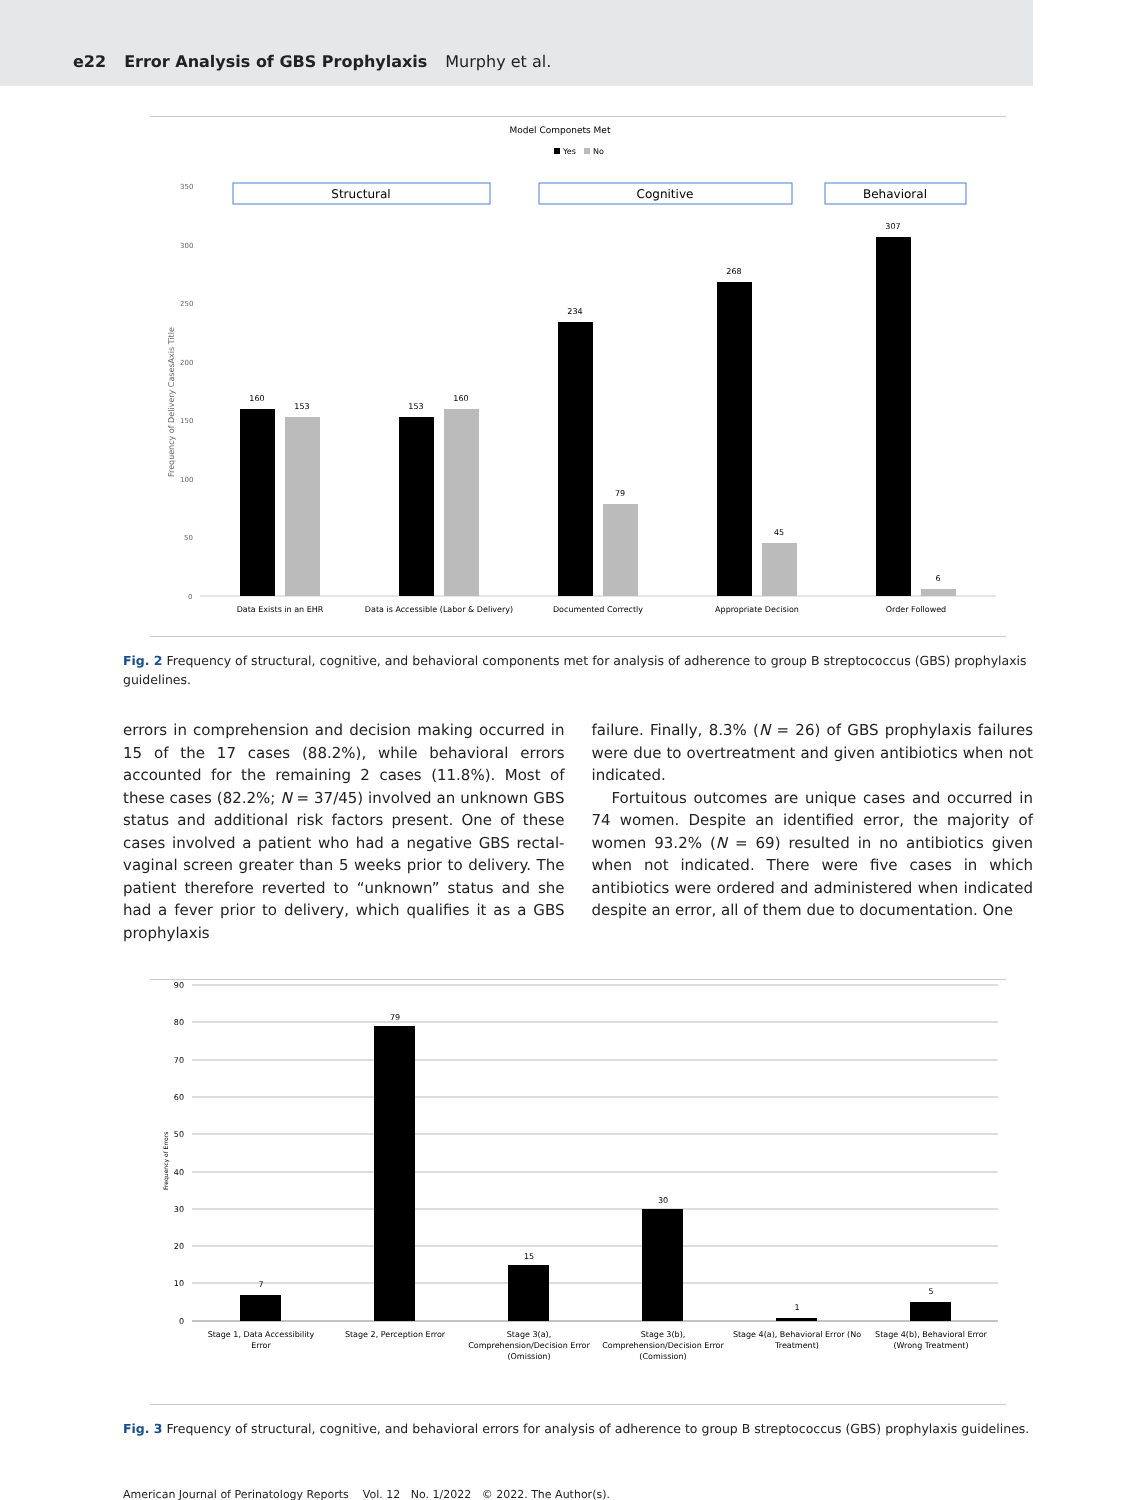e22 Error Analysis of GBS Prophylaxis Murphy et al.
Model Componets Met
Yes
No
Structural
Cognitive
Behavioral
350
300
250
200
150
100
50
0
Frequency of Delivery CasesAxis Title
160
153
153
160
234
79
268
45
307
6
Data Exists in an EHR
Data is Accessible (Labor & Delivery)
Documented Correctly
Appropriate Decision
Order Followed
Fig. 2 Frequency of structural, cognitive, and behavioral components met for analysis of adherence to group B streptococcus (GBS) prophylaxis guidelines.
errors in comprehension and decision making occurred in 15 of the 17 cases (88.2%), while behavioral errors accounted for the remaining 2 cases (11.8%). Most of these cases (82.2%; N = 37/45) involved an unknown GBS status and additional risk factors present. One of these cases involved a patient who had a negative GBS rectal-vaginal screen greater than 5 weeks prior to delivery. The patient therefore reverted to “unknown” status and she had a fever prior to delivery, which qualifies it as a GBS prophylaxis
failure. Finally, 8.3% (N = 26) of GBS prophylaxis failures were due to overtreatment and given antibiotics when not indicated.
Fortuitous outcomes are unique cases and occurred in 74 women. Despite an identified error, the majority of women 93.2% (N = 69) resulted in no antibiotics given when not indicated. There were five cases in which antibiotics were ordered and administered when indicated despite an error, all of them due to documentation. One
90
80
70
60
50
40
30
20
10
0
Frequency of Errors
7
79
15
30
1
5
Stage 1, Data Accessibility
Error
Stage 2, Perception Error
Stage 3(a),
Comprehension/Decision Error
(Omission)
Stage 3(b),
Comprehension/Decision Error
(Comission)
Stage 4(a), Behavioral Error (No
Treatment)
Stage 4(b), Behavioral Error
(Wrong Treatment)
Fig. 3 Frequency of structural, cognitive, and behavioral errors for analysis of adherence to group B streptococcus (GBS) prophylaxis guidelines.
American Journal of Perinatology Reports Vol. 12 No. 1/2022 © 2022. The Author(s).